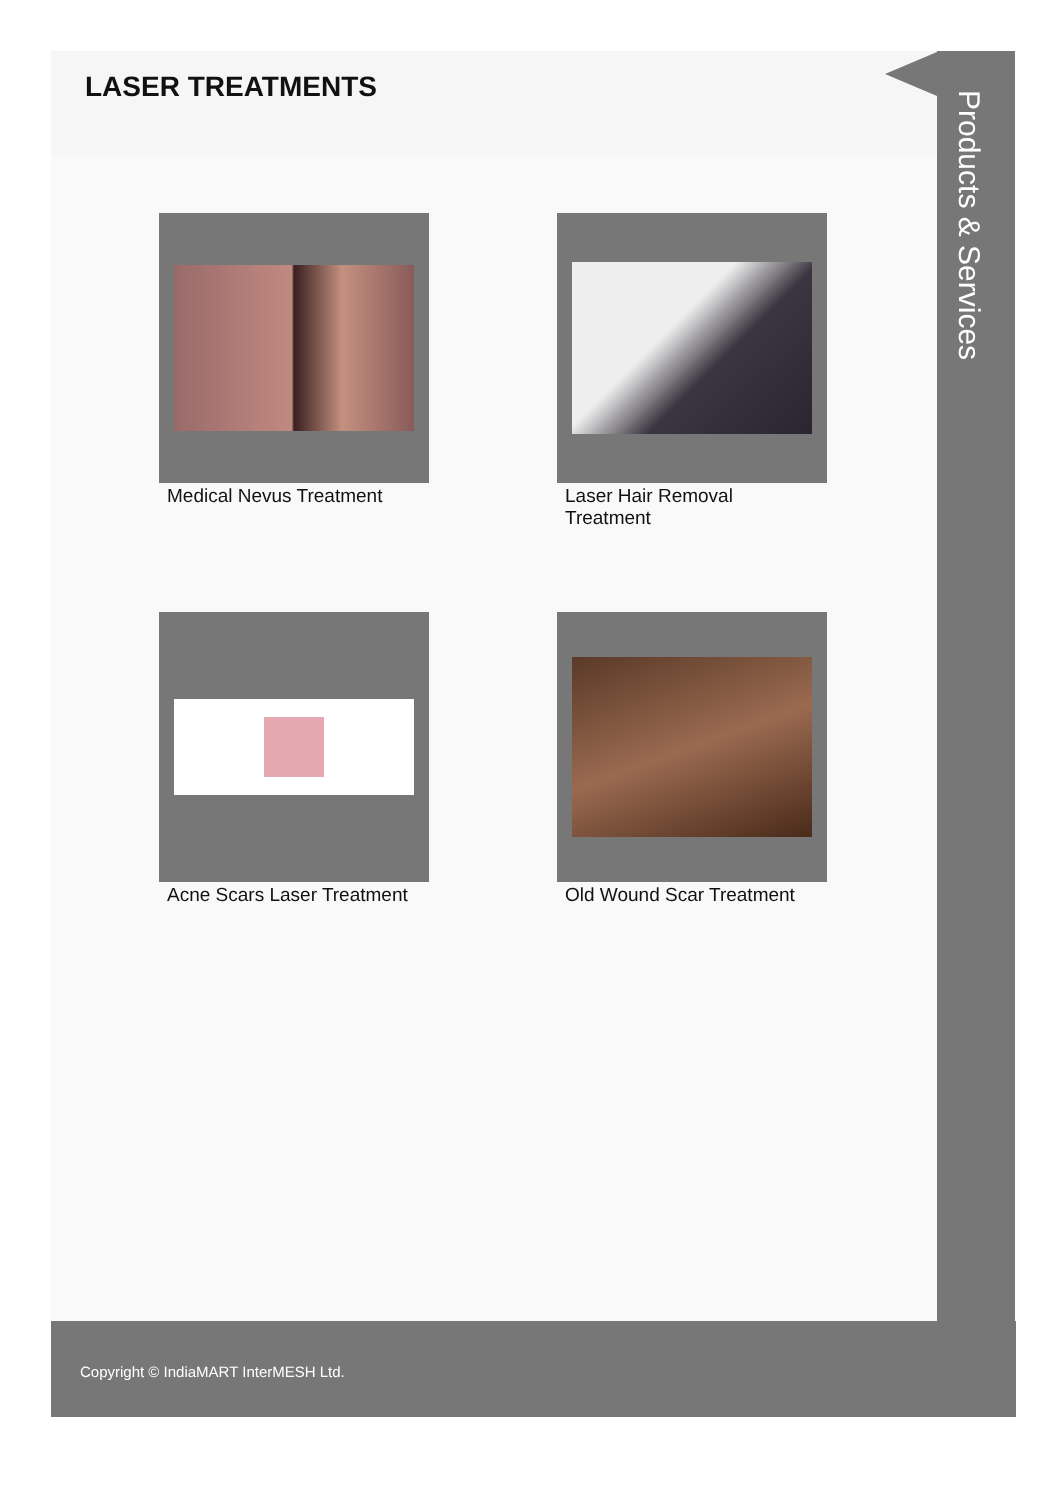LASER TREATMENTS
Medical Nevus Treatment
Laser Hair Removal Treatment
Acne Scars Laser Treatment
Old Wound Scar Treatment
Products & Services
Copyright © IndiaMART InterMESH Ltd.